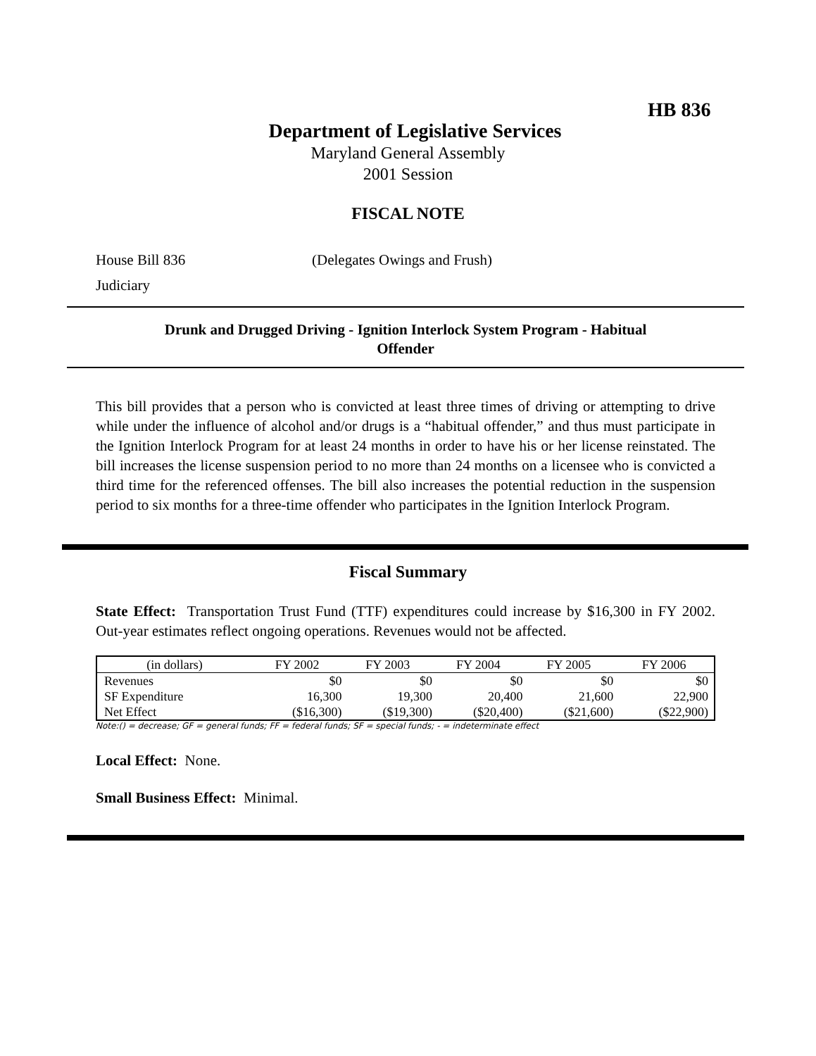HB 836
Department of Legislative Services
Maryland General Assembly
2001 Session
FISCAL NOTE
House Bill 836 (Delegates Owings and Frush)
Judiciary
Drunk and Drugged Driving - Ignition Interlock System Program - Habitual
Offender
This bill provides that a person who is convicted at least three times of driving or attempting to drive while under the influence of alcohol and/or drugs is a “habitual offender,” and thus must participate in the Ignition Interlock Program for at least 24 months in order to have his or her license reinstated. The bill increases the license suspension period to no more than 24 months on a licensee who is convicted a third time for the referenced offenses. The bill also increases the potential reduction in the suspension period to six months for a three-time offender who participates in the Ignition Interlock Program.
Fiscal Summary
State Effect: Transportation Trust Fund (TTF) expenditures could increase by $16,300 in FY 2002. Out-year estimates reflect ongoing operations. Revenues would not be affected.
| (in dollars) | FY 2002 | FY 2003 | FY 2004 | FY 2005 | FY 2006 |
| --- | --- | --- | --- | --- | --- |
| Revenues | $0 | $0 | $0 | $0 | $0 |
| SF Expenditure | 16,300 | 19,300 | 20,400 | 21,600 | 22,900 |
| Net Effect | ($16,300) | ($19,300) | ($20,400) | ($21,600) | ($22,900) |
Note:() = decrease; GF = general funds; FF = federal funds; SF = special funds; - = indeterminate effect
Local Effect: None.
Small Business Effect: Minimal.